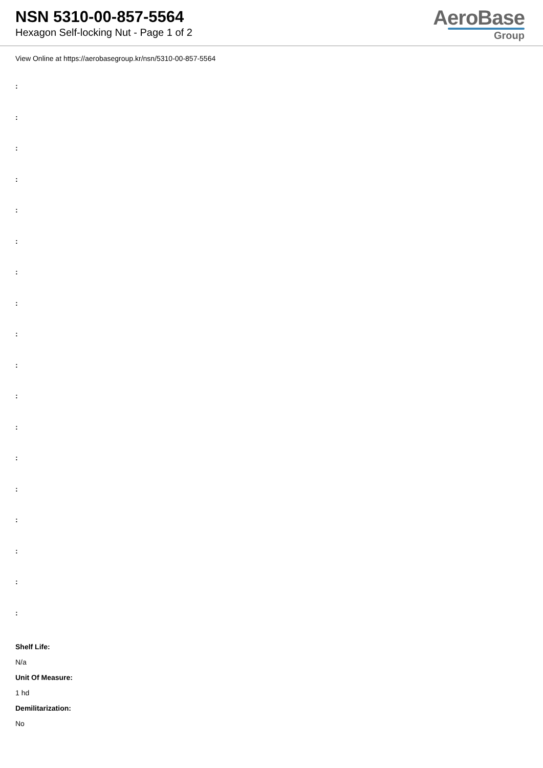NSN 5310-00-857-5564
Hexagon Self-locking Nut - Page 1 of 2
AeroBase
Group
View Online at https://aerobasegroup.kr/nsn/5310-00-857-5564
:
:
:
:
:
:
:
:
:
:
:
:
:
:
:
:
:
:
Shelf Life:
N/a
Unit Of Measure:
1 hd
Demilitarization:
No